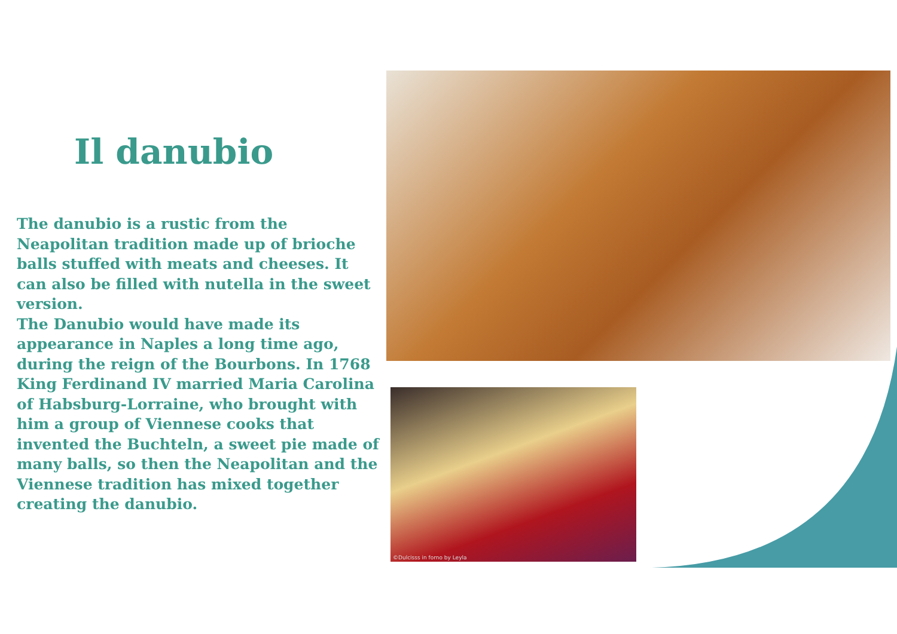Il danubio
The danubio is a rustic from the Neapolitan tradition made up of brioche balls stuffed with meats and cheeses. It can also be filled with nutella in the sweet version.
The Danubio would have made its appearance in Naples a long time ago, during the reign of the Bourbons. In 1768 King Ferdinand IV married Maria Carolina of Habsburg-Lorraine, who brought with him a group of Viennese cooks that invented the Buchteln, a sweet pie made of many balls, so then the Neapolitan and the Viennese tradition has mixed together creating the danubio.
©Dulcisss in forno by Leyla